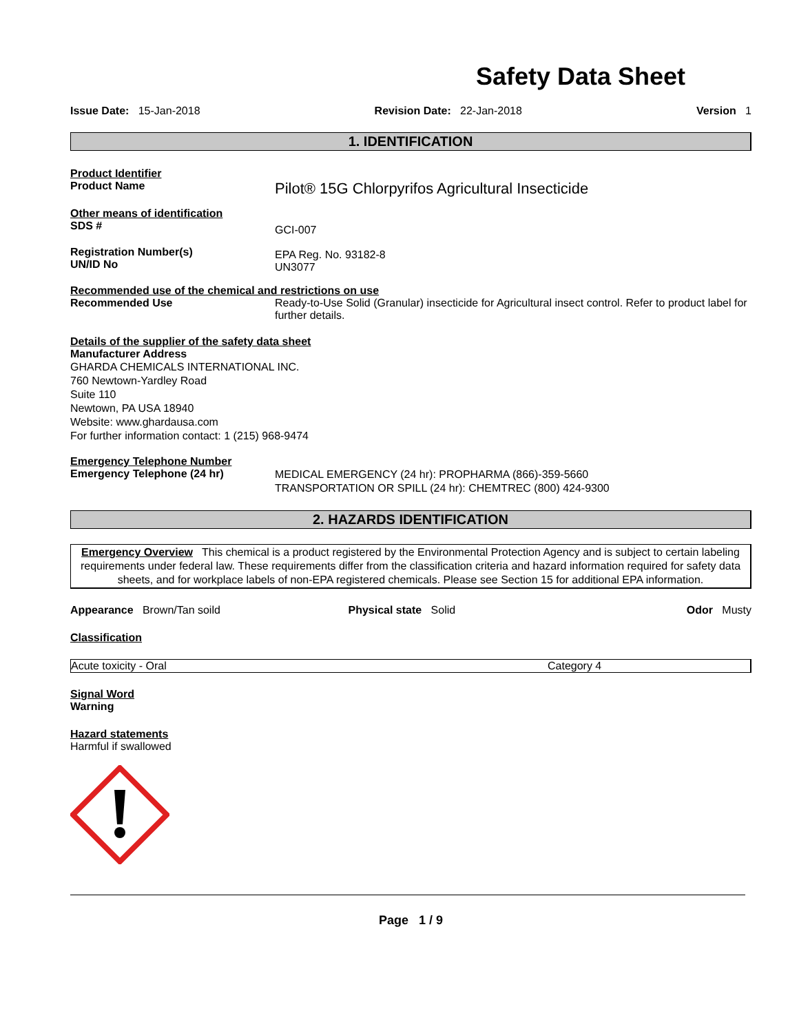Safety Data Sheet
Issue Date: 15-Jan-2018 Revision Date: 22-Jan-2018 Version 1
1. IDENTIFICATION
Product Identifier
Product Name
Pilot® 15G Chlorpyrifos Agricultural Insecticide
Other means of identification
SDS #
GCI-007
Registration Number(s)
UN/ID No
EPA Reg. No. 93182-8
UN3077
Recommended use of the chemical and restrictions on use
Recommended Use Ready-to-Use Solid (Granular) insecticide for Agricultural insect control. Refer to product label for further details.
Details of the supplier of the safety data sheet
Manufacturer Address
GHARDA CHEMICALS INTERNATIONAL INC.
760 Newtown-Yardley Road
Suite 110
Newtown, PA USA 18940
Website: www.ghardausa.com
For further information contact: 1 (215) 968-9474
Emergency Telephone Number
Emergency Telephone (24 hr)
MEDICAL EMERGENCY (24 hr): PROPHARMA (866)-359-5660
TRANSPORTATION OR SPILL (24 hr): CHEMTREC (800) 424-9300
2. HAZARDS IDENTIFICATION
Emergency Overview This chemical is a product registered by the Environmental Protection Agency and is subject to certain labeling requirements under federal law. These requirements differ from the classification criteria and hazard information required for safety data sheets, and for workplace labels of non-EPA registered chemicals. Please see Section 15 for additional EPA information.
Appearance Brown/Tan soild Physical state Solid Odor Musty
Classification
| Acute toxicity - Oral | Category 4 |
Signal Word
Warning
Hazard statements
Harmful if swallowed
Page 1 / 9